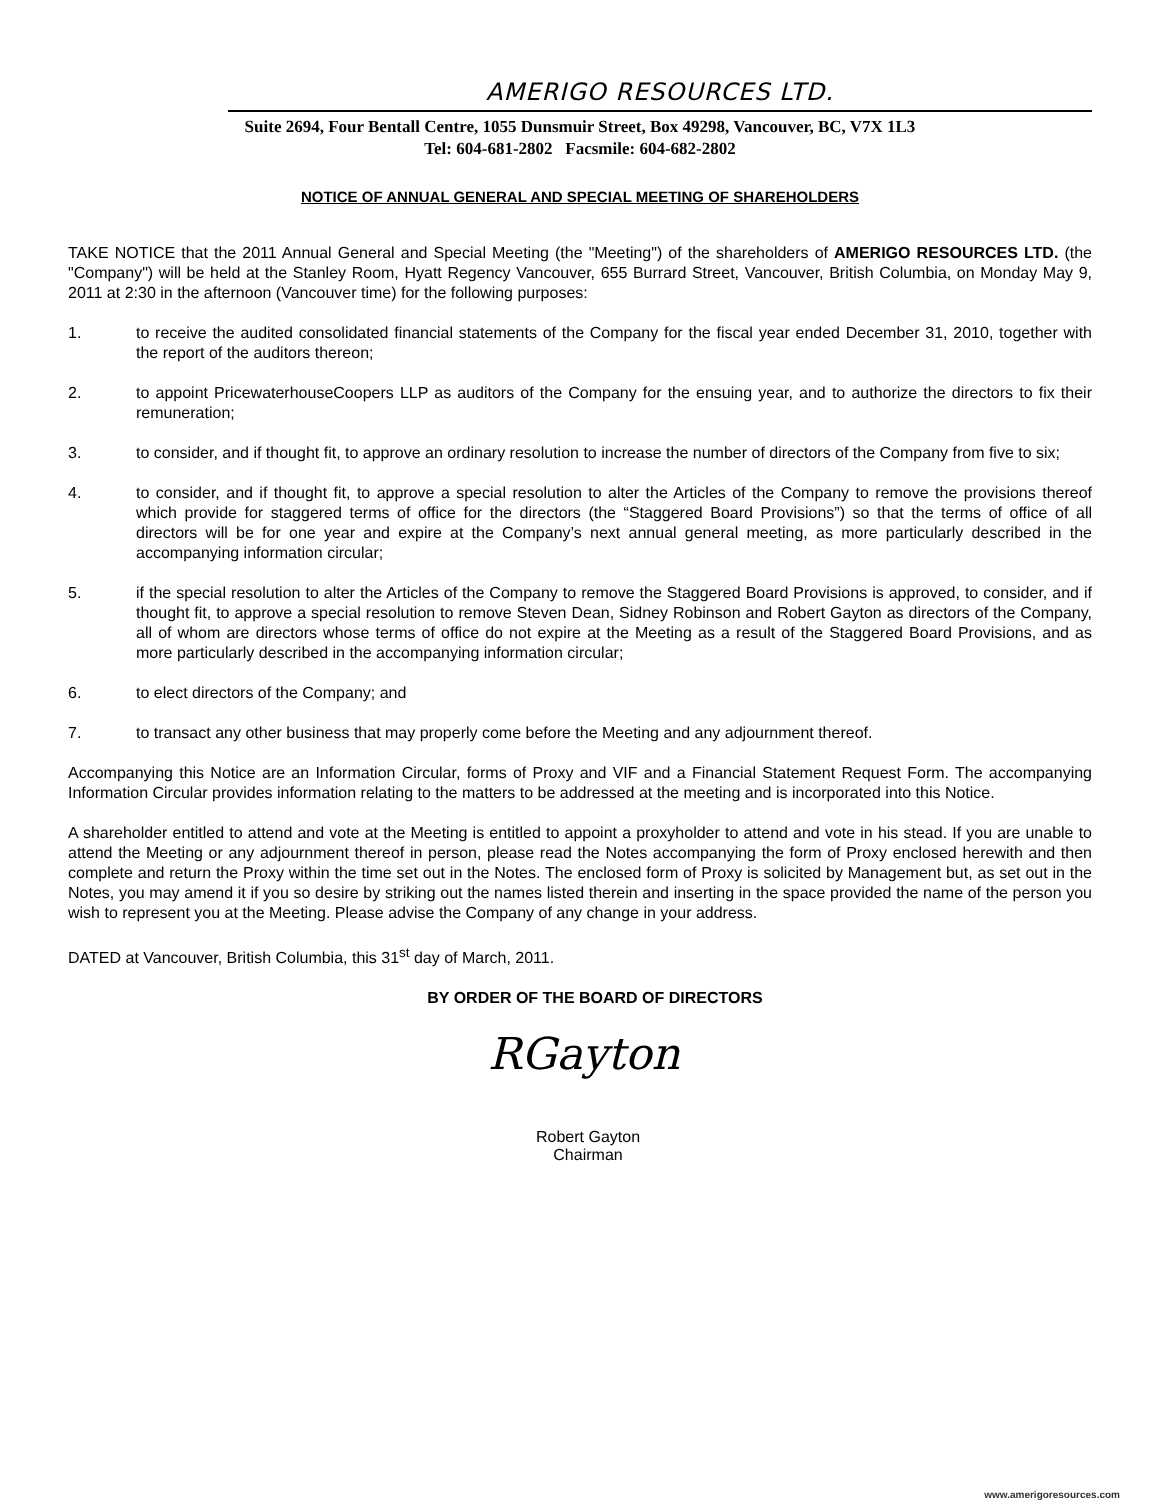AMERIGO RESOURCES LTD.
Suite 2694, Four Bentall Centre, 1055 Dunsmuir Street, Box 49298, Vancouver, BC, V7X 1L3
Tel: 604-681-2802 Facsmile: 604-682-2802
NOTICE OF ANNUAL GENERAL AND SPECIAL MEETING OF SHAREHOLDERS
TAKE NOTICE that the 2011 Annual General and Special Meeting (the "Meeting") of the shareholders of AMERIGO RESOURCES LTD. (the "Company") will be held at the Stanley Room, Hyatt Regency Vancouver, 655 Burrard Street, Vancouver, British Columbia, on Monday May 9, 2011 at 2:30 in the afternoon (Vancouver time) for the following purposes:
1. to receive the audited consolidated financial statements of the Company for the fiscal year ended December 31, 2010, together with the report of the auditors thereon;
2. to appoint PricewaterhouseCoopers LLP as auditors of the Company for the ensuing year, and to authorize the directors to fix their remuneration;
3. to consider, and if thought fit, to approve an ordinary resolution to increase the number of directors of the Company from five to six;
4. to consider, and if thought fit, to approve a special resolution to alter the Articles of the Company to remove the provisions thereof which provide for staggered terms of office for the directors (the “Staggered Board Provisions”) so that the terms of office of all directors will be for one year and expire at the Company’s next annual general meeting, as more particularly described in the accompanying information circular;
5. if the special resolution to alter the Articles of the Company to remove the Staggered Board Provisions is approved, to consider, and if thought fit, to approve a special resolution to remove Steven Dean, Sidney Robinson and Robert Gayton as directors of the Company, all of whom are directors whose terms of office do not expire at the Meeting as a result of the Staggered Board Provisions, and as more particularly described in the accompanying information circular;
6. to elect directors of the Company; and
7. to transact any other business that may properly come before the Meeting and any adjournment thereof.
Accompanying this Notice are an Information Circular, forms of Proxy and VIF and a Financial Statement Request Form. The accompanying Information Circular provides information relating to the matters to be addressed at the meeting and is incorporated into this Notice.
A shareholder entitled to attend and vote at the Meeting is entitled to appoint a proxyholder to attend and vote in his stead. If you are unable to attend the Meeting or any adjournment thereof in person, please read the Notes accompanying the form of Proxy enclosed herewith and then complete and return the Proxy within the time set out in the Notes. The enclosed form of Proxy is solicited by Management but, as set out in the Notes, you may amend it if you so desire by striking out the names listed therein and inserting in the space provided the name of the person you wish to represent you at the Meeting. Please advise the Company of any change in your address.
DATED at Vancouver, British Columbia, this 31<sup>st</sup> day of March, 2011.
BY ORDER OF THE BOARD OF DIRECTORS
RGayton
Robert Gayton
Chairman
www.amerigoresources.com